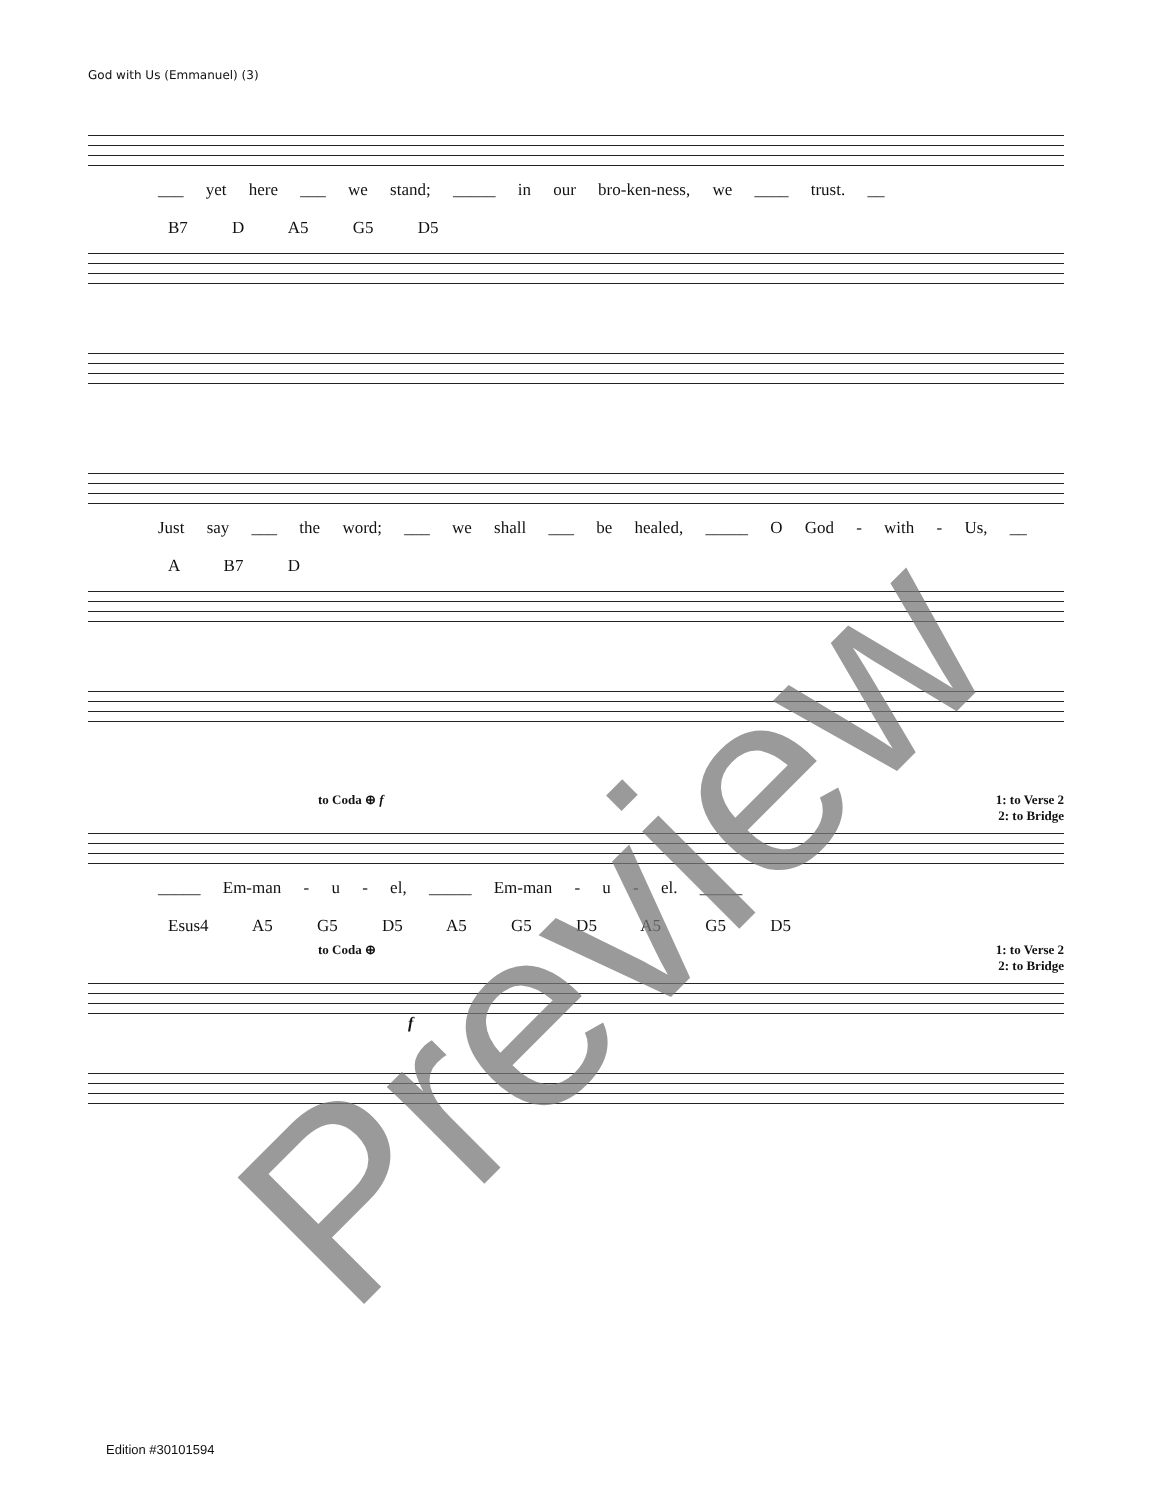God with Us (Emmanuel) (3)
___ yet here ___ we stand; _____ in our bro-ken-ness, we ____ trust. __
B7 D A5 G5 D5
Just say ___ the word; ___ we shall ___ be healed, _____ O God - with - Us, __
A B7 D
to Coda ⊕ f 1: to Verse 2
2: to Bridge
_____ Em-man - u - el, _____ Em-man - u - el. _____
Esus4 A5 G5 D5 A5 G5 D5 A5 G5 D5
to Coda ⊕ 1: to Verse 2
2: to Bridge
f
Edition #30101594 Preview